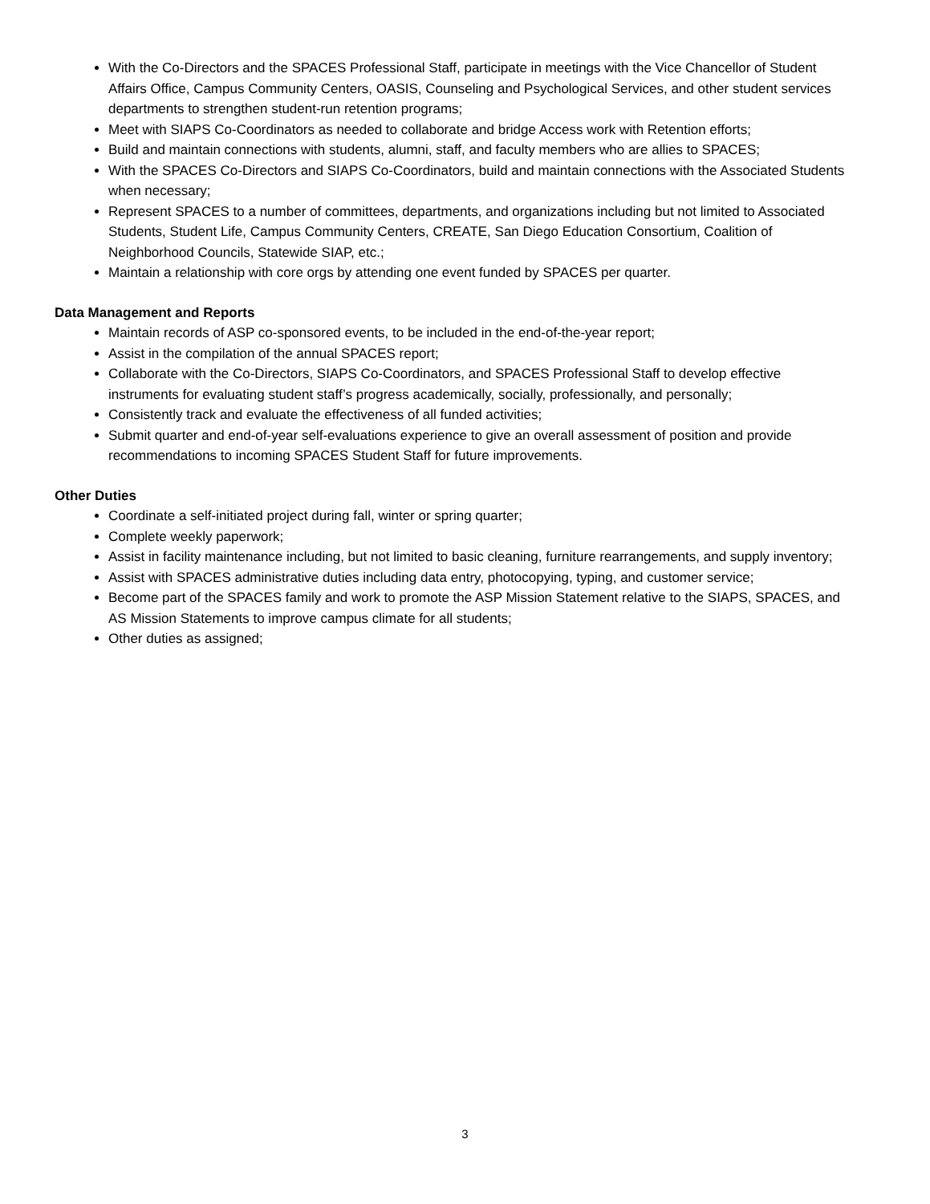With the Co-Directors and the SPACES Professional Staff, participate in meetings with the Vice Chancellor of Student Affairs Office, Campus Community Centers, OASIS, Counseling and Psychological Services, and other student services departments to strengthen student-run retention programs;
Meet with SIAPS Co-Coordinators as needed to collaborate and bridge Access work with Retention efforts;
Build and maintain connections with students, alumni, staff, and faculty members who are allies to SPACES;
With the SPACES Co-Directors and SIAPS Co-Coordinators, build and maintain connections with the Associated Students when necessary;
Represent SPACES to a number of committees, departments, and organizations including but not limited to Associated Students, Student Life, Campus Community Centers, CREATE, San Diego Education Consortium, Coalition of Neighborhood Councils, Statewide SIAP, etc.;
Maintain a relationship with core orgs by attending one event funded by SPACES per quarter.
Data Management and Reports
Maintain records of ASP co-sponsored events, to be included in the end-of-the-year report;
Assist in the compilation of the annual SPACES report;
Collaborate with the Co-Directors, SIAPS Co-Coordinators, and SPACES Professional Staff to develop effective instruments for evaluating student staff’s progress academically, socially, professionally, and personally;
Consistently track and evaluate the effectiveness of all funded activities;
Submit quarter and end-of-year self-evaluations experience to give an overall assessment of position and provide recommendations to incoming SPACES Student Staff for future improvements.
Other Duties
Coordinate a self-initiated project during fall, winter or spring quarter;
Complete weekly paperwork;
Assist in facility maintenance including, but not limited to basic cleaning, furniture rearrangements, and supply inventory;
Assist with SPACES administrative duties including data entry, photocopying, typing, and customer service;
Become part of the SPACES family and work to promote the ASP Mission Statement relative to the SIAPS, SPACES, and AS Mission Statements to improve campus climate for all students;
Other duties as assigned;
3